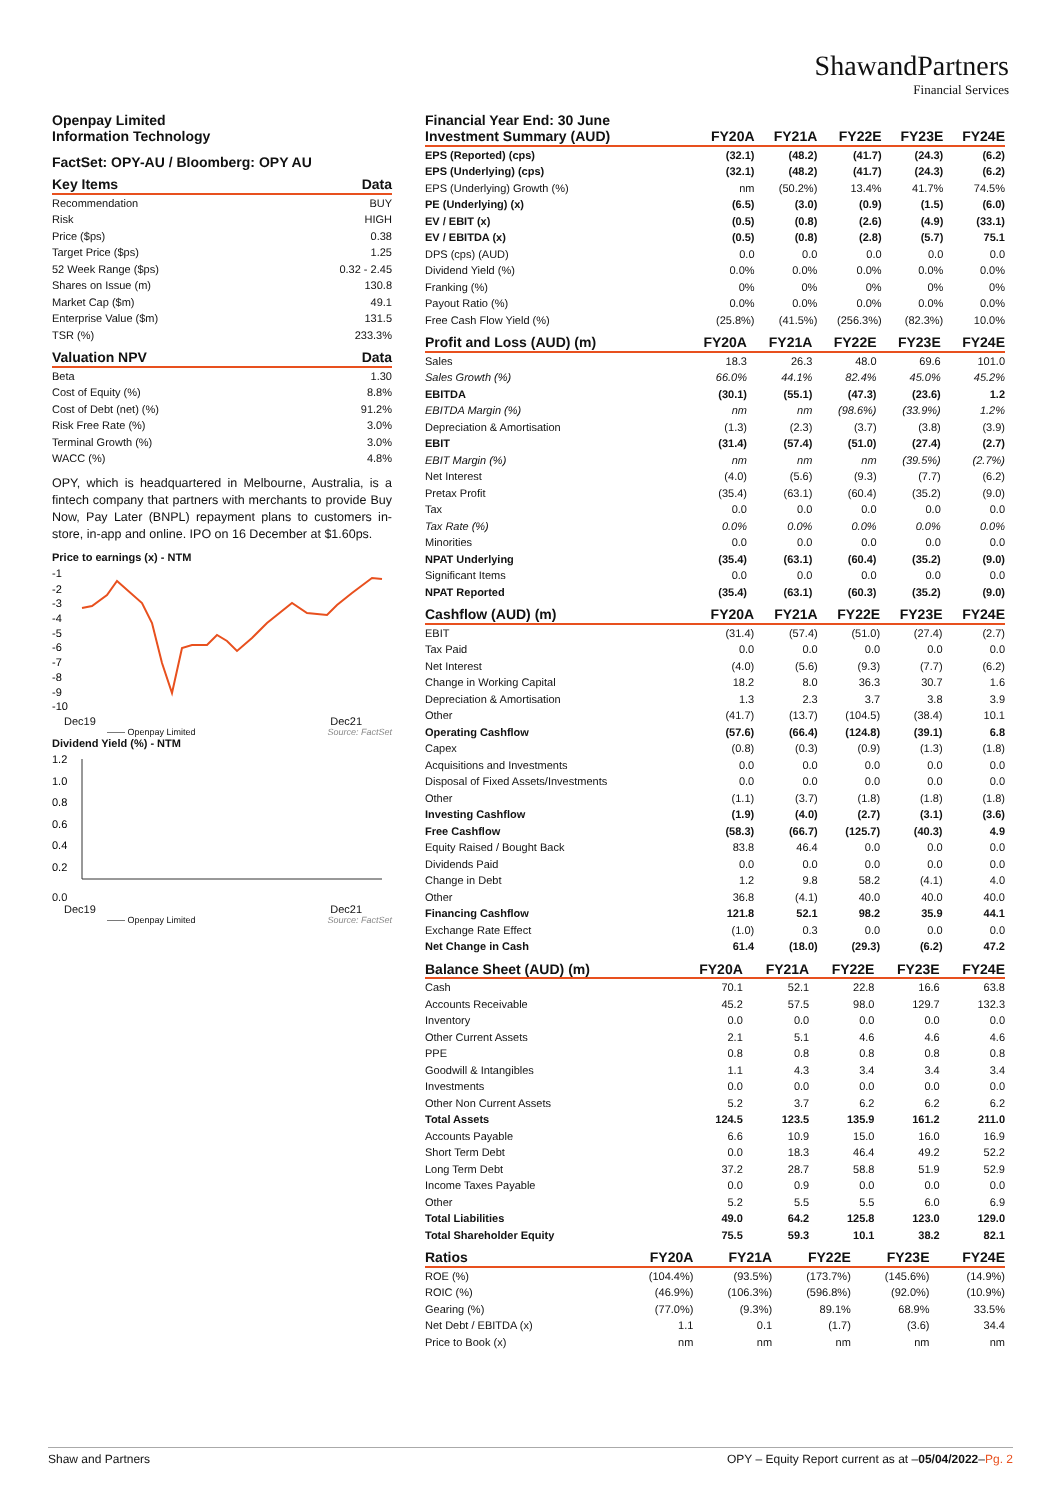ShawandPartners
Financial Services
Openpay Limited
Information Technology
FactSet: OPY-AU / Bloomberg: OPY AU
| Key Items | Data |
| --- | --- |
| Recommendation | BUY |
| Risk | HIGH |
| Price ($ps) | 0.38 |
| Target Price ($ps) | 1.25 |
| 52 Week Range ($ps) | 0.32 - 2.45 |
| Shares on Issue (m) | 130.8 |
| Market Cap ($m) | 49.1 |
| Enterprise Value ($m) | 131.5 |
| TSR (%) | 233.3% |
| Valuation NPV | Data |
| --- | --- |
| Beta | 1.30 |
| Cost of Equity (%) | 8.8% |
| Cost of Debt (net) (%) | 91.2% |
| Risk Free Rate (%) | 3.0% |
| Terminal Growth (%) | 3.0% |
| WACC (%) | 4.8% |
OPY, which is headquartered in Melbourne, Australia, is a fintech company that partners with merchants to provide Buy Now, Pay Later (BNPL) repayment plans to customers in-store, in-app and online. IPO on 16 December at $1.60ps.
Price to earnings (x) - NTM
-1
-2
-3
-4
-5
-6
-7
-8
-9
-10
Dec19 Dec21
—— Openpay Limited Source: FactSet
Dividend Yield (%) - NTM
1.2
1.0
0.8
0.6
0.4
0.2
0.0
Dec19 Dec21
—— Openpay Limited Source: FactSet
Financial Year End: 30 June
| Investment Summary (AUD) | FY20A | FY21A | FY22E | FY23E | FY24E |
| --- | --- | --- | --- | --- | --- |
| EPS (Reported) (cps) | (32.1) | (48.2) | (41.7) | (24.3) | (6.2) |
| EPS (Underlying) (cps) | (32.1) | (48.2) | (41.7) | (24.3) | (6.2) |
| EPS (Underlying) Growth (%) | nm | (50.2%) | 13.4% | 41.7% | 74.5% |
| PE (Underlying) (x) | (6.5) | (3.0) | (0.9) | (1.5) | (6.0) |
| EV / EBIT (x) | (0.5) | (0.8) | (2.6) | (4.9) | (33.1) |
| EV / EBITDA (x) | (0.5) | (0.8) | (2.8) | (5.7) | 75.1 |
| DPS (cps) (AUD) | 0.0 | 0.0 | 0.0 | 0.0 | 0.0 |
| Dividend Yield (%) | 0.0% | 0.0% | 0.0% | 0.0% | 0.0% |
| Franking (%) | 0% | 0% | 0% | 0% | 0% |
| Payout Ratio (%) | 0.0% | 0.0% | 0.0% | 0.0% | 0.0% |
| Free Cash Flow Yield (%) | (25.8%) | (41.5%) | (256.3%) | (82.3%) | 10.0% |
| Profit and Loss (AUD) (m) | FY20A | FY21A | FY22E | FY23E | FY24E |
| --- | --- | --- | --- | --- | --- |
| Sales | 18.3 | 26.3 | 48.0 | 69.6 | 101.0 |
| Sales Growth (%) | 66.0% | 44.1% | 82.4% | 45.0% | 45.2% |
| EBITDA | (30.1) | (55.1) | (47.3) | (23.6) | 1.2 |
| EBITDA Margin (%) | nm | nm | (98.6%) | (33.9%) | 1.2% |
| Depreciation & Amortisation | (1.3) | (2.3) | (3.7) | (3.8) | (3.9) |
| EBIT | (31.4) | (57.4) | (51.0) | (27.4) | (2.7) |
| EBIT Margin (%) | nm | nm | nm | (39.5%) | (2.7%) |
| Net Interest | (4.0) | (5.6) | (9.3) | (7.7) | (6.2) |
| Pretax Profit | (35.4) | (63.1) | (60.4) | (35.2) | (9.0) |
| Tax | 0.0 | 0.0 | 0.0 | 0.0 | 0.0 |
| Tax Rate (%) | 0.0% | 0.0% | 0.0% | 0.0% | 0.0% |
| Minorities | 0.0 | 0.0 | 0.0 | 0.0 | 0.0 |
| NPAT Underlying | (35.4) | (63.1) | (60.4) | (35.2) | (9.0) |
| Significant Items | 0.0 | 0.0 | 0.0 | 0.0 | 0.0 |
| NPAT Reported | (35.4) | (63.1) | (60.3) | (35.2) | (9.0) |
| Cashflow (AUD) (m) | FY20A | FY21A | FY22E | FY23E | FY24E |
| --- | --- | --- | --- | --- | --- |
| EBIT | (31.4) | (57.4) | (51.0) | (27.4) | (2.7) |
| Tax Paid | 0.0 | 0.0 | 0.0 | 0.0 | 0.0 |
| Net Interest | (4.0) | (5.6) | (9.3) | (7.7) | (6.2) |
| Change in Working Capital | 18.2 | 8.0 | 36.3 | 30.7 | 1.6 |
| Depreciation & Amortisation | 1.3 | 2.3 | 3.7 | 3.8 | 3.9 |
| Other | (41.7) | (13.7) | (104.5) | (38.4) | 10.1 |
| Operating Cashflow | (57.6) | (66.4) | (124.8) | (39.1) | 6.8 |
| Capex | (0.8) | (0.3) | (0.9) | (1.3) | (1.8) |
| Acquisitions and Investments | 0.0 | 0.0 | 0.0 | 0.0 | 0.0 |
| Disposal of Fixed Assets/Investments | 0.0 | 0.0 | 0.0 | 0.0 | 0.0 |
| Other | (1.1) | (3.7) | (1.8) | (1.8) | (1.8) |
| Investing Cashflow | (1.9) | (4.0) | (2.7) | (3.1) | (3.6) |
| Free Cashflow | (58.3) | (66.7) | (125.7) | (40.3) | 4.9 |
| Equity Raised / Bought Back | 83.8 | 46.4 | 0.0 | 0.0 | 0.0 |
| Dividends Paid | 0.0 | 0.0 | 0.0 | 0.0 | 0.0 |
| Change in Debt | 1.2 | 9.8 | 58.2 | (4.1) | 4.0 |
| Other | 36.8 | (4.1) | 40.0 | 40.0 | 40.0 |
| Financing Cashflow | 121.8 | 52.1 | 98.2 | 35.9 | 44.1 |
| Exchange Rate Effect | (1.0) | 0.3 | 0.0 | 0.0 | 0.0 |
| Net Change in Cash | 61.4 | (18.0) | (29.3) | (6.2) | 47.2 |
| Balance Sheet (AUD) (m) | FY20A | FY21A | FY22E | FY23E | FY24E |
| --- | --- | --- | --- | --- | --- |
| Cash | 70.1 | 52.1 | 22.8 | 16.6 | 63.8 |
| Accounts Receivable | 45.2 | 57.5 | 98.0 | 129.7 | 132.3 |
| Inventory | 0.0 | 0.0 | 0.0 | 0.0 | 0.0 |
| Other Current Assets | 2.1 | 5.1 | 4.6 | 4.6 | 4.6 |
| PPE | 0.8 | 0.8 | 0.8 | 0.8 | 0.8 |
| Goodwill & Intangibles | 1.1 | 4.3 | 3.4 | 3.4 | 3.4 |
| Investments | 0.0 | 0.0 | 0.0 | 0.0 | 0.0 |
| Other Non Current Assets | 5.2 | 3.7 | 6.2 | 6.2 | 6.2 |
| Total Assets | 124.5 | 123.5 | 135.9 | 161.2 | 211.0 |
| Accounts Payable | 6.6 | 10.9 | 15.0 | 16.0 | 16.9 |
| Short Term Debt | 0.0 | 18.3 | 46.4 | 49.2 | 52.2 |
| Long Term Debt | 37.2 | 28.7 | 58.8 | 51.9 | 52.9 |
| Income Taxes Payable | 0.0 | 0.9 | 0.0 | 0.0 | 0.0 |
| Other | 5.2 | 5.5 | 5.5 | 6.0 | 6.9 |
| Total Liabilities | 49.0 | 64.2 | 125.8 | 123.0 | 129.0 |
| Total Shareholder Equity | 75.5 | 59.3 | 10.1 | 38.2 | 82.1 |
| Ratios | FY20A | FY21A | FY22E | FY23E | FY24E |
| --- | --- | --- | --- | --- | --- |
| ROE (%) | (104.4%) | (93.5%) | (173.7%) | (145.6%) | (14.9%) |
| ROIC (%) | (46.9%) | (106.3%) | (596.8%) | (92.0%) | (10.9%) |
| Gearing (%) | (77.0%) | (9.3%) | 89.1% | 68.9% | 33.5% |
| Net Debt / EBITDA (x) | 1.1 | 0.1 | (1.7) | (3.6) | 34.4 |
| Price to Book (x) | nm | nm | nm | nm | nm |
Shaw and Partners OPY – Equity Report current as at –05/04/2022–Pg. 2